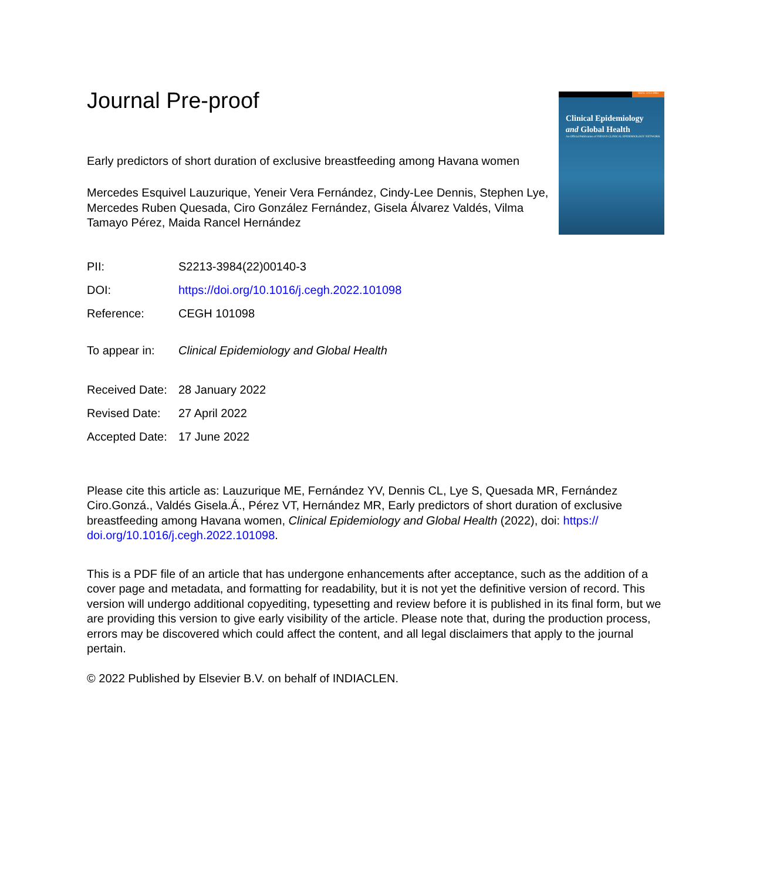ISSN: 2213-3984
Clinical Epidemiology
and Global Health
An Official Publication of INDIAN CLINICAL EPIDEMIOLOGY NETWORK
Journal Pre-proof
Early predictors of short duration of exclusive breastfeeding among Havana women
Mercedes Esquivel Lauzurique, Yeneir Vera Fernández, Cindy-Lee Dennis, Stephen Lye, Mercedes Ruben Quesada, Ciro González Fernández, Gisela Álvarez Valdés, Vilma Tamayo Pérez, Maida Rancel Hernández
PII: S2213-3984(22)00140-3
DOI: https://doi.org/10.1016/j.cegh.2022.101098
Reference: CEGH 101098
To appear in: Clinical Epidemiology and Global Health
Received Date:
28 January 2022
Revised Date: 27 April 2022
Accepted Date:
17 June 2022
Please cite this article as: Lauzurique ME, Fernández YV, Dennis CL, Lye S, Quesada MR, Fernández Ciro.Gonzá., Valdés Gisela.Á., Pérez VT, Hernández MR, Early predictors of short duration of exclusive breastfeeding among Havana women, Clinical Epidemiology and Global Health (2022), doi: https:// doi.org/10.1016/j.cegh.2022.101098.
This is a PDF file of an article that has undergone enhancements after acceptance, such as the addition of a cover page and metadata, and formatting for readability, but it is not yet the definitive version of record. This version will undergo additional copyediting, typesetting and review before it is published in its final form, but we are providing this version to give early visibility of the article. Please note that, during the production process, errors may be discovered which could affect the content, and all legal disclaimers that apply to the journal pertain.
© 2022 Published by Elsevier B.V. on behalf of INDIACLEN.